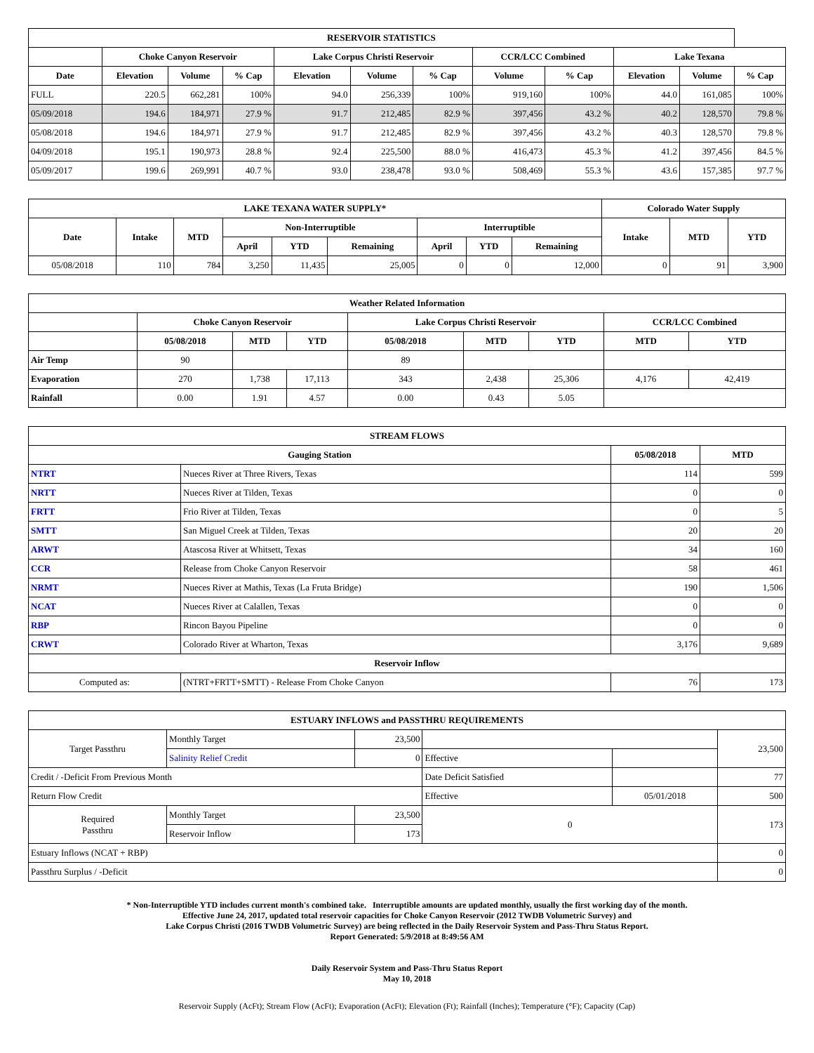| RESERVOIR STATISTICS | | | | | | | | | | | |
| --- | --- | --- | --- | --- | --- | --- | --- | --- | --- | --- | --- |
| | Choke Canyon Reservoir | | | Lake Corpus Christi Reservoir | | | CCR/LCC Combined | | Lake Texana | | |
| Date | Elevation | Volume | % Cap | Elevation | Volume | % Cap | Volume | % Cap | Elevation | Volume | % Cap |
| FULL | 220.5 | 662,281 | 100% | 94.0 | 256,339 | 100% | 919,160 | 100% | 44.0 | 161,085 | 100% |
| 05/09/2018 | 194.6 | 184,971 | 27.9 % | 91.7 | 212,485 | 82.9 % | 397,456 | 43.2 % | 40.2 | 128,570 | 79.8 % |
| 05/08/2018 | 194.6 | 184,971 | 27.9 % | 91.7 | 212,485 | 82.9 % | 397,456 | 43.2 % | 40.3 | 128,570 | 79.8 % |
| 04/09/2018 | 195.1 | 190,973 | 28.8 % | 92.4 | 225,500 | 88.0 % | 416,473 | 45.3 % | 41.2 | 397,456 | 84.5 % |
| 05/09/2017 | 199.6 | 269,991 | 40.7 % | 93.0 | 238,478 | 93.0 % | 508,469 | 55.3 % | 43.6 | 157,385 | 97.7 % |
| LAKE TEXANA WATER SUPPLY* | | | | | | | | | Colorado Water Supply | | |
| --- | --- | --- | --- | --- | --- | --- | --- | --- | --- | --- | --- |
| Date | Intake | MTD | Non-Interruptible | | | Interruptible | | | Intake | MTD | YTD |
| | | | April | YTD | Remaining | April | YTD | Remaining | | | |
| 05/08/2018 | 110 | 784 | 3,250 | 11,435 | 25,005 | 0 | 0 | 12,000 | 0 | 91 | 3,900 |
| Weather Related Information | | | | | | | | |
| --- | --- | --- | --- | --- | --- | --- | --- | --- |
| | Choke Canyon Reservoir | | | Lake Corpus Christi Reservoir | | | CCR/LCC Combined | |
| | 05/08/2018 | MTD | YTD | 05/08/2018 | MTD | YTD | MTD | YTD |
| Air Temp | 90 | | | 89 | | | | |
| Evaporation | 270 | 1,738 | 17,113 | 343 | 2,438 | 25,306 | 4,176 | 42,419 |
| Rainfall | 0.00 | 1.91 | 4.57 | 0.00 | 0.43 | 5.05 | | |
| STREAM FLOWS | | | |
| --- | --- | --- | --- |
| Gauging Station | | 05/08/2018 | MTD |
| NTRT | Nueces River at Three Rivers, Texas | 114 | 599 |
| NRTT | Nueces River at Tilden, Texas | 0 | 0 |
| FRTT | Frio River at Tilden, Texas | 0 | 5 |
| SMTT | San Miguel Creek at Tilden, Texas | 20 | 20 |
| ARWT | Atascosa River at Whitsett, Texas | 34 | 160 |
| CCR | Release from Choke Canyon Reservoir | 58 | 461 |
| NRMT | Nueces River at Mathis, Texas (La Fruta Bridge) | 190 | 1,506 |
| NCAT | Nueces River at Calallen, Texas | 0 | 0 |
| RBP | Rincon Bayou Pipeline | 0 | 0 |
| CRWT | Colorado River at Wharton, Texas | 3,176 | 9,689 |
| Reservoir Inflow | | | |
| Computed as: | (NTRT+FRTT+SMTT) - Release From Choke Canyon | 76 | 173 |
| ESTUARY INFLOWS and PASSTHRU REQUIREMENTS | | | | | |
| --- | --- | --- | --- | --- | --- |
| Target Passthru | Monthly Target | 23,500 | | | 23,500 |
| | Salinity Relief Credit | 0 | Effective | | |
| Credit / -Deficit From Previous Month | | | Date Deficit Satisfied | | 77 |
| Return Flow Credit | | | Effective | 05/01/2018 | 500 |
| Required Passthru | Monthly Target | 23,500 | 0 | | 173 |
| | Reservoir Inflow | 173 | | | |
| Estuary Inflows (NCAT + RBP) | | | | | 0 |
| Passthru Surplus / -Deficit | | | | | 0 |
* Non-Interruptible YTD includes current month's combined take. Interruptible amounts are updated monthly, usually the first working day of the month.
Effective June 24, 2017, updated total reservoir capacities for Choke Canyon Reservoir (2012 TWDB Volumetric Survey) and
Lake Corpus Christi (2016 TWDB Volumetric Survey) are being reflected in the Daily Reservoir System and Pass-Thru Status Report.
Report Generated: 5/9/2018 at 8:49:56 AM
Daily Reservoir System and Pass-Thru Status Report
May 10, 2018
Reservoir Supply (AcFt); Stream Flow (AcFt); Evaporation (AcFt); Elevation (Ft); Rainfall (Inches); Temperature (°F); Capacity (Cap)